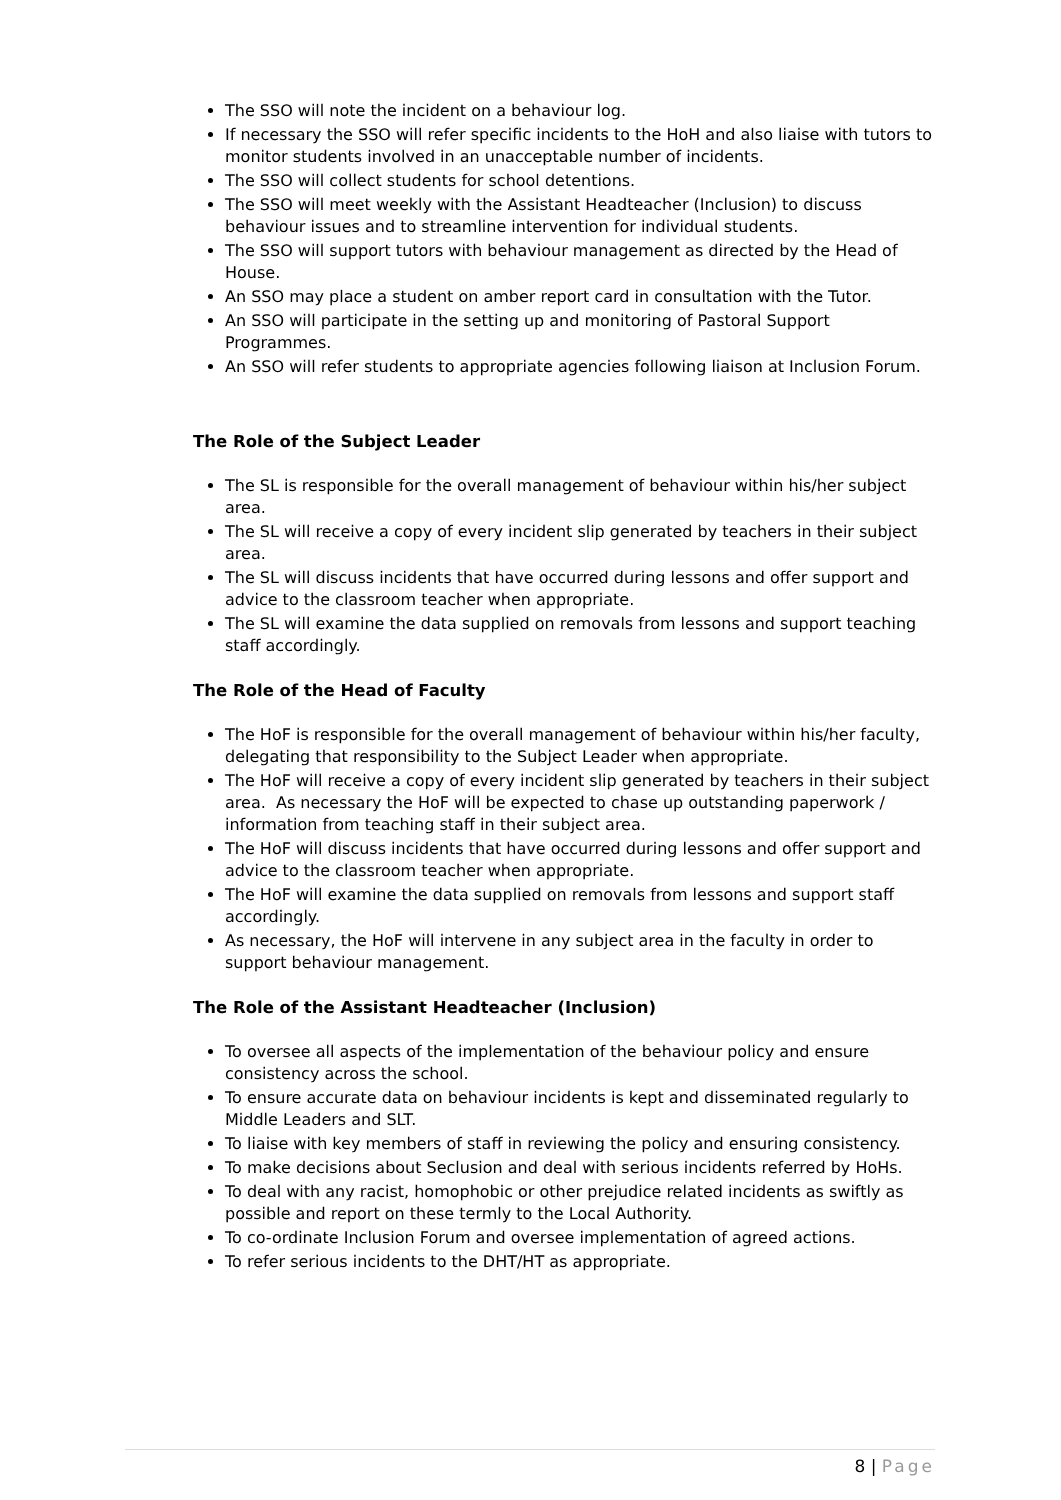The SSO will note the incident on a behaviour log.
If necessary the SSO will refer specific incidents to the HoH and also liaise with tutors to monitor students involved in an unacceptable number of incidents.
The SSO will collect students for school detentions.
The SSO will meet weekly with the Assistant Headteacher (Inclusion) to discuss behaviour issues and to streamline intervention for individual students.
The SSO will support tutors with behaviour management as directed by the Head of House.
An SSO may place a student on amber report card in consultation with the Tutor.
An SSO will participate in the setting up and monitoring of Pastoral Support Programmes.
An SSO will refer students to appropriate agencies following liaison at Inclusion Forum.
The Role of the Subject Leader
The SL is responsible for the overall management of behaviour within his/her subject area.
The SL will receive a copy of every incident slip generated by teachers in their subject area.
The SL will discuss incidents that have occurred during lessons and offer support and advice to the classroom teacher when appropriate.
The SL will examine the data supplied on removals from lessons and support teaching staff accordingly.
The Role of the Head of Faculty
The HoF is responsible for the overall management of behaviour within his/her faculty, delegating that responsibility to the Subject Leader when appropriate.
The HoF will receive a copy of every incident slip generated by teachers in their subject area. As necessary the HoF will be expected to chase up outstanding paperwork / information from teaching staff in their subject area.
The HoF will discuss incidents that have occurred during lessons and offer support and advice to the classroom teacher when appropriate.
The HoF will examine the data supplied on removals from lessons and support staff accordingly.
As necessary, the HoF will intervene in any subject area in the faculty in order to support behaviour management.
The Role of the Assistant Headteacher (Inclusion)
To oversee all aspects of the implementation of the behaviour policy and ensure consistency across the school.
To ensure accurate data on behaviour incidents is kept and disseminated regularly to Middle Leaders and SLT.
To liaise with key members of staff in reviewing the policy and ensuring consistency.
To make decisions about Seclusion and deal with serious incidents referred by HoHs.
To deal with any racist, homophobic or other prejudice related incidents as swiftly as possible and report on these termly to the Local Authority.
To co-ordinate Inclusion Forum and oversee implementation of agreed actions.
To refer serious incidents to the DHT/HT as appropriate.
8 | Page